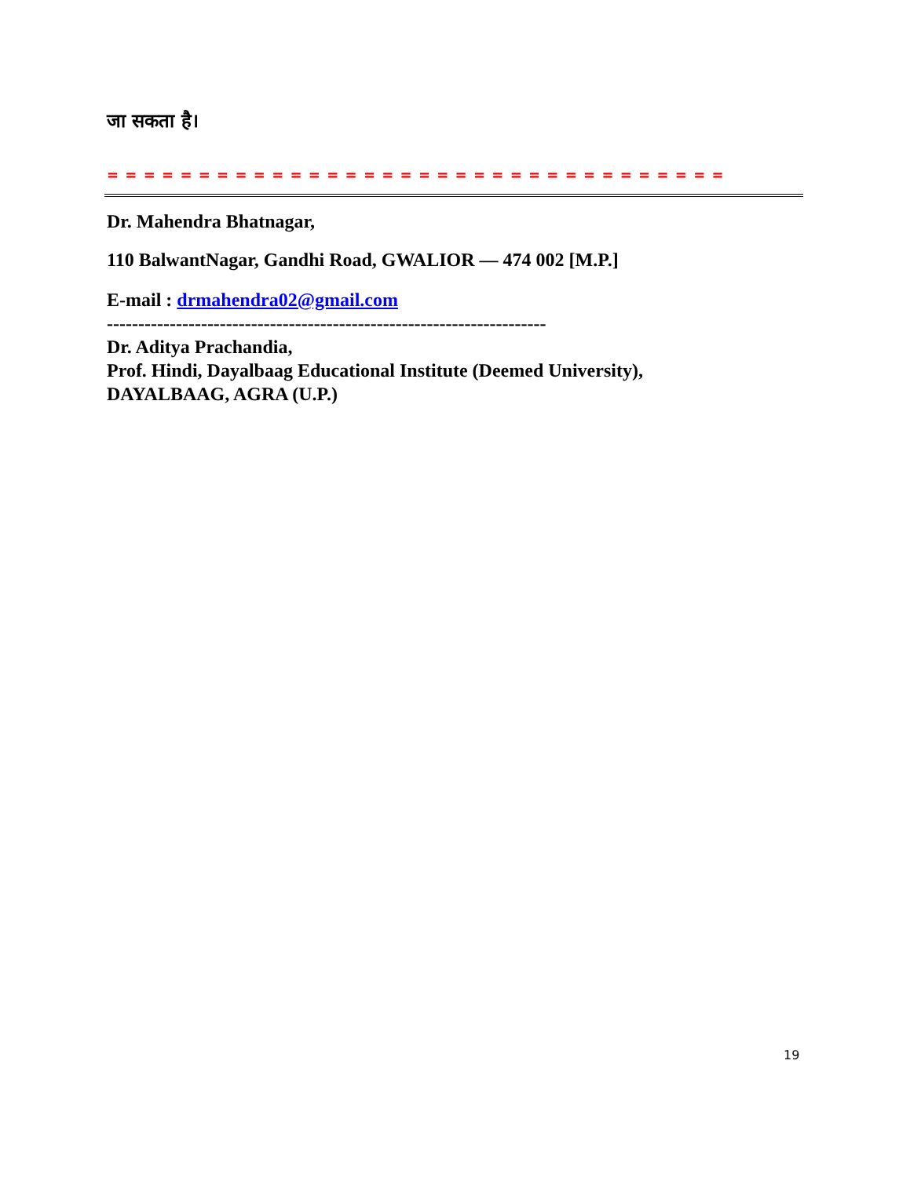जा सकता है।
= = = = = = = = = = = = = = = = = = = = = = = = = = = = = = = = = = = = = = = = = = = = = = = = = = = = = = =
Dr. Mahendra Bhatnagar,
110 BalwantNagar, Gandhi Road, GWALIOR — 474 002 [M.P.]
E-mail : drmahendra02@gmail.com
----------------------------------------------------------------------
Dr. Aditya Prachandia,
Prof. Hindi, Dayalbaag Educational Institute (Deemed University),
DAYALBAAG, AGRA (U.P.)
19